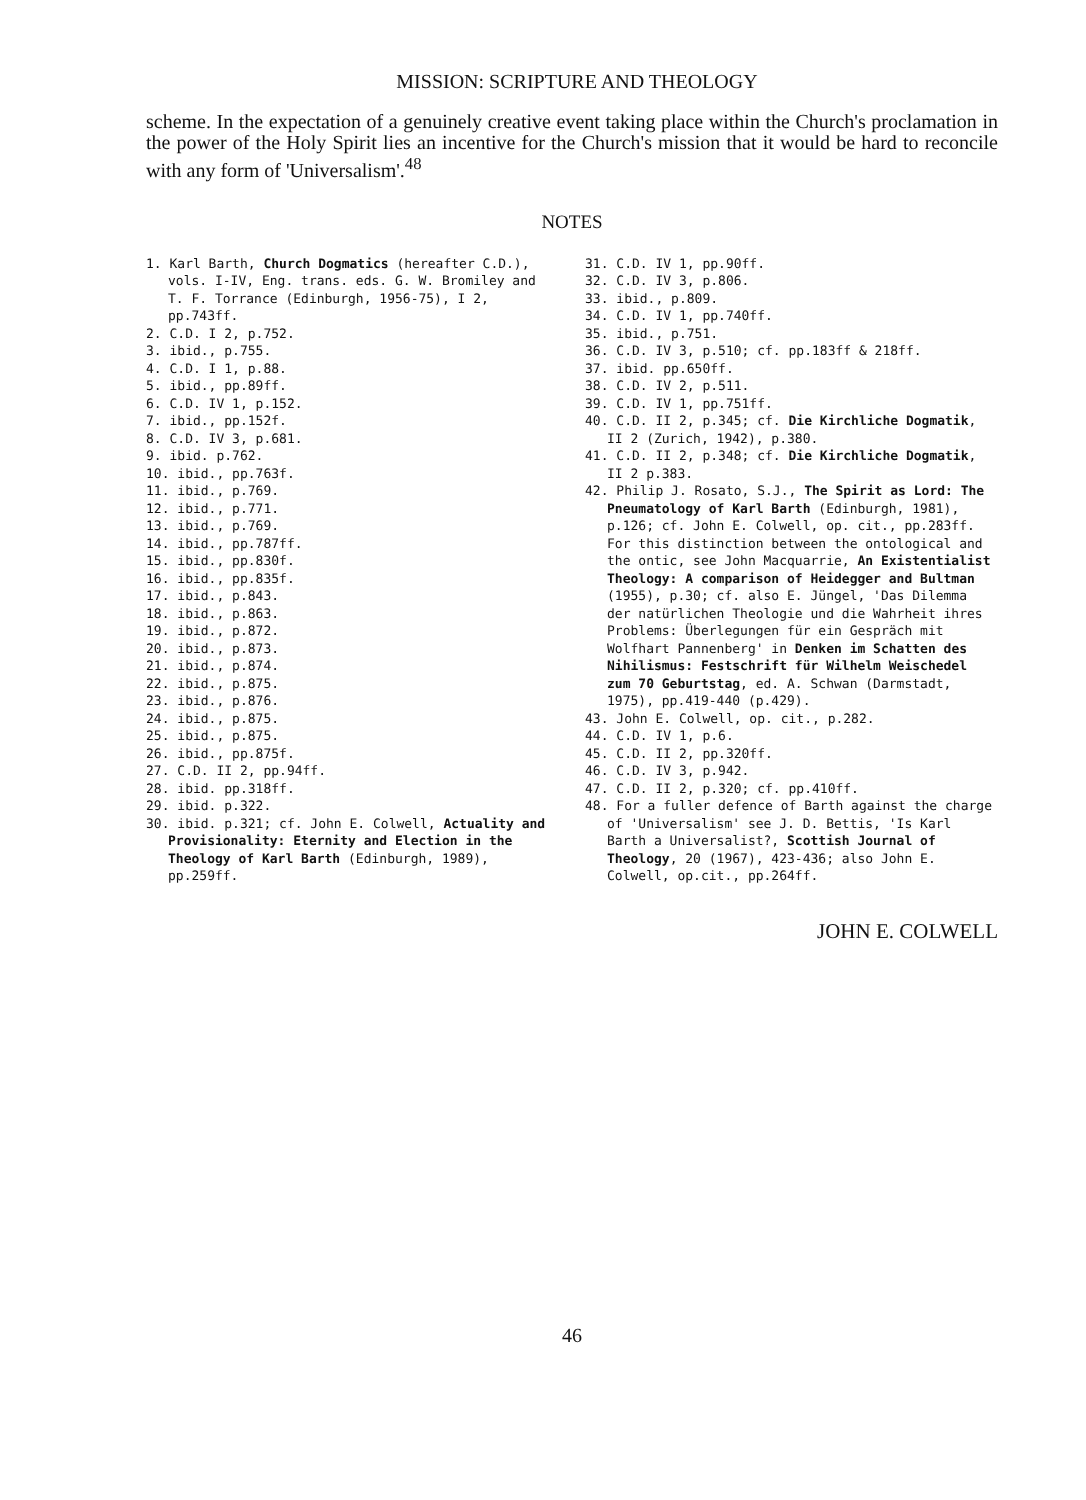MISSION: SCRIPTURE AND THEOLOGY
scheme. In the expectation of a genuinely creative event taking place within the Church's proclamation in the power of the Holy Spirit lies an incentive for the Church's mission that it would be hard to reconcile with any form of 'Universalism'.<sup>48</sup>
NOTES
1. Karl Barth, Church Dogmatics (hereafter C.D.), vols. I-IV, Eng. trans. eds. G. W. Bromiley and T. F. Torrance (Edinburgh, 1956-75), I 2, pp.743ff.
2. C.D. I 2, p.752.
3. ibid., p.755.
4. C.D. I 1, p.88.
5. ibid., pp.89ff.
6. C.D. IV 1, p.152.
7. ibid., pp.152f.
8. C.D. IV 3, p.681.
9. ibid. p.762.
10. ibid., pp.763f.
11. ibid., p.769.
12. ibid., p.771.
13. ibid., p.769.
14. ibid., pp.787ff.
15. ibid., pp.830f.
16. ibid., pp.835f.
17. ibid., p.843.
18. ibid., p.863.
19. ibid., p.872.
20. ibid., p.873.
21. ibid., p.874.
22. ibid., p.875.
23. ibid., p.876.
24. ibid., p.875.
25. ibid., p.875.
26. ibid., pp.875f.
27. C.D. II 2, pp.94ff.
28. ibid. pp.318ff.
29. ibid. p.322.
30. ibid. p.321; cf. John E. Colwell, Actuality and Provisionality: Eternity and Election in the Theology of Karl Barth (Edinburgh, 1989), pp.259ff.
31. C.D. IV 1, pp.90ff.
32. C.D. IV 3, p.806.
33. ibid., p.809.
34. C.D. IV 1, pp.740ff.
35. ibid., p.751.
36. C.D. IV 3, p.510; cf. pp.183ff & 218ff.
37. ibid. pp.650ff.
38. C.D. IV 2, p.511.
39. C.D. IV 1, pp.751ff.
40. C.D. II 2, p.345; cf. Die Kirchliche Dogmatik, II 2 (Zurich, 1942), p.380.
41. C.D. II 2, p.348; cf. Die Kirchliche Dogmatik, II 2 p.383.
42. Philip J. Rosato, S.J., The Spirit as Lord: The Pneumatology of Karl Barth (Edinburgh, 1981), p.126; cf. John E. Colwell, op. cit., pp.283ff. For this distinction between the ontological and the ontic, see John Macquarrie, An Existentialist Theology: A comparison of Heidegger and Bultman (1955), p.30; cf. also E. Jüngel, 'Das Dilemma der natürlichen Theologie und die Wahrheit ihres Problems: Überlegungen für ein Gespräch mit Wolfhart Pannenberg' in Denken im Schatten des Nihilismus: Festschrift für Wilhelm Weischedel zum 70 Geburtstag, ed. A. Schwan (Darmstadt, 1975), pp.419-440 (p.429).
43. John E. Colwell, op. cit., p.282.
44. C.D. IV 1, p.6.
45. C.D. II 2, pp.320ff.
46. C.D. IV 3, p.942.
47. C.D. II 2, p.320; cf. pp.410ff.
48. For a fuller defence of Barth against the charge of 'Universalism' see J. D. Bettis, 'Is Karl Barth a Universalist?, Scottish Journal of Theology, 20 (1967), 423-436; also John E. Colwell, op.cit., pp.264ff.
JOHN E. COLWELL
46